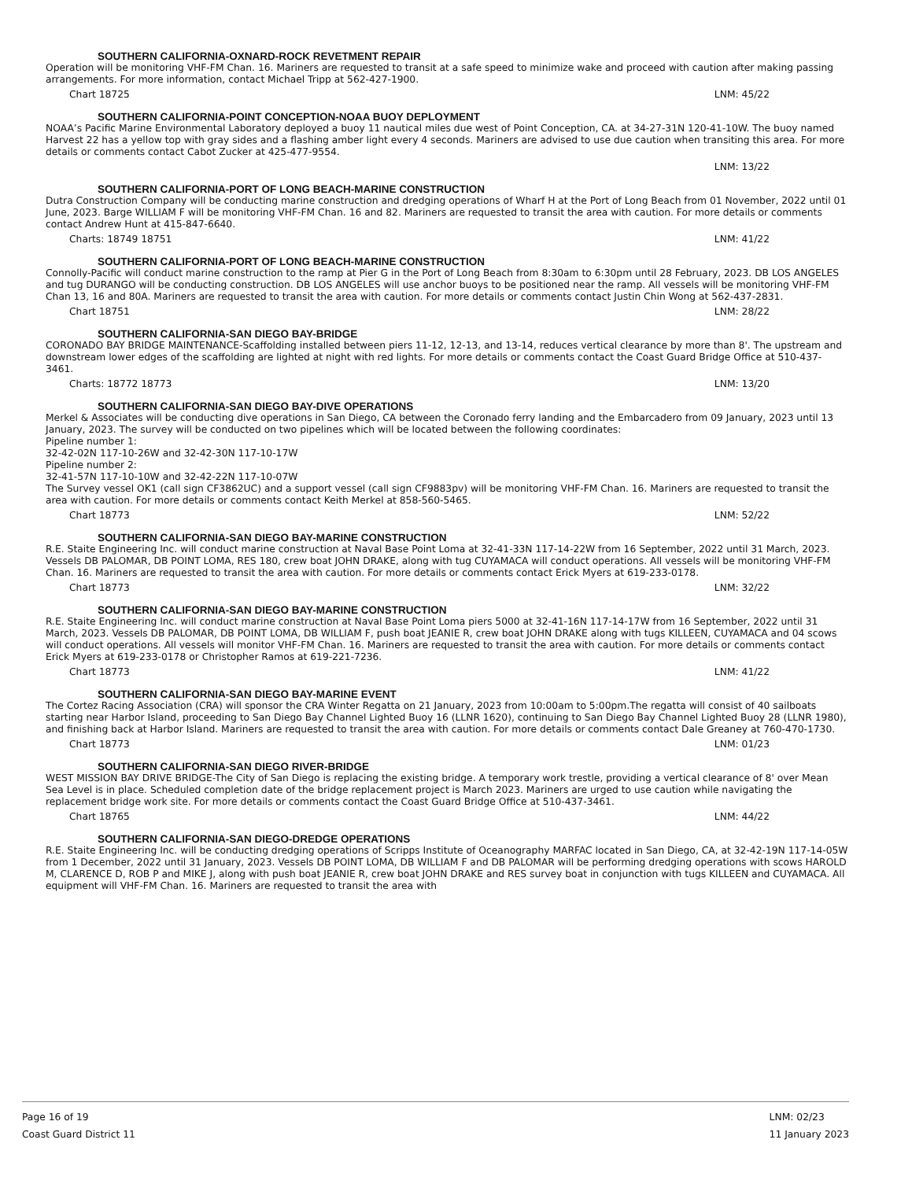SOUTHERN CALIFORNIA-OXNARD-ROCK REVETMENT REPAIR
Operation will be monitoring VHF-FM Chan. 16. Mariners are requested to transit at a safe speed to minimize wake and proceed with caution after making passing arrangements. For more information, contact Michael Tripp at 562-427-1900.
Chart 18725 LNM: 45/22
SOUTHERN CALIFORNIA-POINT CONCEPTION-NOAA BUOY DEPLOYMENT
NOAA’s Pacific Marine Environmental Laboratory deployed a buoy 11 nautical miles due west of Point Conception, CA. at 34-27-31N 120-41-10W. The buoy named Harvest 22 has a yellow top with gray sides and a flashing amber light every 4 seconds. Mariners are advised to use due caution when transiting this area. For more details or comments contact Cabot Zucker at 425-477-9554.
LNM: 13/22
SOUTHERN CALIFORNIA-PORT OF LONG BEACH-MARINE CONSTRUCTION
Dutra Construction Company will be conducting marine construction and dredging operations of Wharf H at the Port of Long Beach from 01 November, 2022 until 01 June, 2023. Barge WILLIAM F will be monitoring VHF-FM Chan. 16 and 82. Mariners are requested to transit the area with caution. For more details or comments contact Andrew Hunt at 415-847-6640.
Charts: 18749 18751 LNM: 41/22
SOUTHERN CALIFORNIA-PORT OF LONG BEACH-MARINE CONSTRUCTION
Connolly-Pacific will conduct marine construction to the ramp at Pier G in the Port of Long Beach from 8:30am to 6:30pm until 28 February, 2023. DB LOS ANGELES and tug DURANGO will be conducting construction. DB LOS ANGELES will use anchor buoys to be positioned near the ramp. All vessels will be monitoring VHF-FM Chan 13, 16 and 80A. Mariners are requested to transit the area with caution. For more details or comments contact Justin Chin Wong at 562-437-2831.
Chart 18751 LNM: 28/22
SOUTHERN CALIFORNIA-SAN DIEGO BAY-BRIDGE
CORONADO BAY BRIDGE MAINTENANCE-Scaffolding installed between piers 11-12, 12-13, and 13-14, reduces vertical clearance by more than 8'. The upstream and downstream lower edges of the scaffolding are lighted at night with red lights. For more details or comments contact the Coast Guard Bridge Office at 510-437-3461.
Charts: 18772 18773 LNM: 13/20
SOUTHERN CALIFORNIA-SAN DIEGO BAY-DIVE OPERATIONS
Merkel & Associates will be conducting dive operations in San Diego, CA between the Coronado ferry landing and the Embarcadero from 09 January, 2023 until 13 January, 2023. The survey will be conducted on two pipelines which will be located between the following coordinates:
Pipeline number 1:
32-42-02N 117-10-26W and 32-42-30N 117-10-17W
Pipeline number 2:
32-41-57N 117-10-10W and 32-42-22N 117-10-07W
The Survey vessel OK1 (call sign CF3862UC) and a support vessel (call sign CF9883pv) will be monitoring VHF-FM Chan. 16. Mariners are requested to transit the area with caution. For more details or comments contact Keith Merkel at 858-560-5465.
Chart 18773 LNM: 52/22
SOUTHERN CALIFORNIA-SAN DIEGO BAY-MARINE CONSTRUCTION
R.E. Staite Engineering Inc. will conduct marine construction at Naval Base Point Loma at 32-41-33N 117-14-22W from 16 September, 2022 until 31 March, 2023. Vessels DB PALOMAR, DB POINT LOMA, RES 180, crew boat JOHN DRAKE, along with tug CUYAMACA will conduct operations. All vessels will be monitoring VHF-FM Chan. 16. Mariners are requested to transit the area with caution. For more details or comments contact Erick Myers at 619-233-0178.
Chart 18773 LNM: 32/22
SOUTHERN CALIFORNIA-SAN DIEGO BAY-MARINE CONSTRUCTION
R.E. Staite Engineering Inc. will conduct marine construction at Naval Base Point Loma piers 5000 at 32-41-16N 117-14-17W from 16 September, 2022 until 31 March, 2023. Vessels DB PALOMAR, DB POINT LOMA, DB WILLIAM F, push boat JEANIE R, crew boat JOHN DRAKE along with tugs KILLEEN, CUYAMACA and 04 scows will conduct operations. All vessels will monitor VHF-FM Chan. 16. Mariners are requested to transit the area with caution. For more details or comments contact Erick Myers at 619-233-0178 or Christopher Ramos at 619-221-7236.
Chart 18773 LNM: 41/22
SOUTHERN CALIFORNIA-SAN DIEGO BAY-MARINE EVENT
The Cortez Racing Association (CRA) will sponsor the CRA Winter Regatta on 21 January, 2023 from 10:00am to 5:00pm.The regatta will consist of 40 sailboats starting near Harbor Island, proceeding to San Diego Bay Channel Lighted Buoy 16 (LLNR 1620), continuing to San Diego Bay Channel Lighted Buoy 28 (LLNR 1980), and finishing back at Harbor Island. Mariners are requested to transit the area with caution. For more details or comments contact Dale Greaney at 760-470-1730.
Chart 18773 LNM: 01/23
SOUTHERN CALIFORNIA-SAN DIEGO RIVER-BRIDGE
WEST MISSION BAY DRIVE BRIDGE-The City of San Diego is replacing the existing bridge. A temporary work trestle, providing a vertical clearance of 8' over Mean Sea Level is in place. Scheduled completion date of the bridge replacement project is March 2023. Mariners are urged to use caution while navigating the replacement bridge work site. For more details or comments contact the Coast Guard Bridge Office at 510-437-3461.
Chart 18765 LNM: 44/22
SOUTHERN CALIFORNIA-SAN DIEGO-DREDGE OPERATIONS
R.E. Staite Engineering Inc. will be conducting dredging operations of Scripps Institute of Oceanography MARFAC located in San Diego, CA, at 32-42-19N 117-14-05W from 1 December, 2022 until 31 January, 2023. Vessels DB POINT LOMA, DB WILLIAM F and DB PALOMAR will be performing dredging operations with scows HAROLD M, CLARENCE D, ROB P and MIKE J, along with push boat JEANIE R, crew boat JOHN DRAKE and RES survey boat in conjunction with tugs KILLEEN and CUYAMACA. All equipment will VHF-FM Chan. 16. Mariners are requested to transit the area with
Page 16 of 19
Coast Guard District 11
LNM: 02/23
11 January 2023